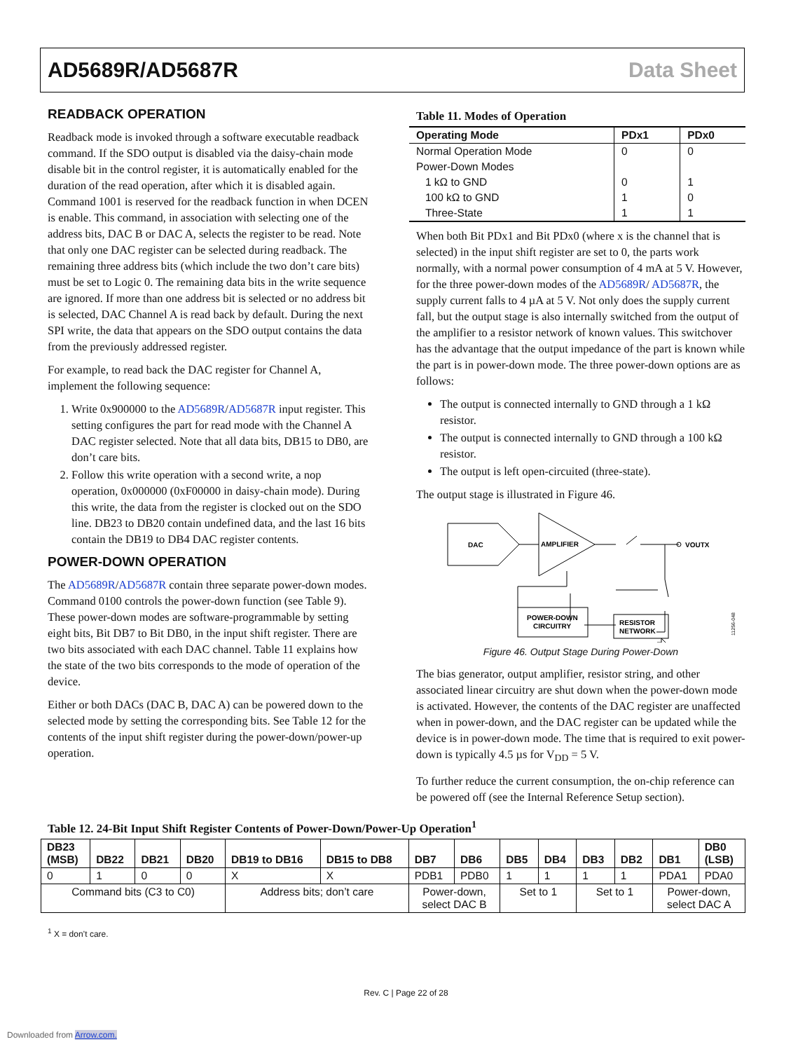AD5689R/AD5687R Data Sheet
READBACK OPERATION
Readback mode is invoked through a software executable readback command. If the SDO output is disabled via the daisy-chain mode disable bit in the control register, it is automatically enabled for the duration of the read operation, after which it is disabled again. Command 1001 is reserved for the readback function in when DCEN is enable. This command, in association with selecting one of the address bits, DAC B or DAC A, selects the register to be read. Note that only one DAC register can be selected during readback. The remaining three address bits (which include the two don’t care bits) must be set to Logic 0. The remaining data bits in the write sequence are ignored. If more than one address bit is selected or no address bit is selected, DAC Channel A is read back by default. During the next SPI write, the data that appears on the SDO output contains the data from the previously addressed register.
For example, to read back the DAC register for Channel A, implement the following sequence:
1. Write 0x900000 to the AD5689R/AD5687R input register. This setting configures the part for read mode with the Channel A DAC register selected. Note that all data bits, DB15 to DB0, are don’t care bits.
2. Follow this write operation with a second write, a nop operation, 0x000000 (0xF00000 in daisy-chain mode). During this write, the data from the register is clocked out on the SDO line. DB23 to DB20 contain undefined data, and the last 16 bits contain the DB19 to DB4 DAC register contents.
POWER-DOWN OPERATION
The AD5689R/AD5687R contain three separate power-down modes. Command 0100 controls the power-down function (see Table 9). These power-down modes are software-programmable by setting eight bits, Bit DB7 to Bit DB0, in the input shift register. There are two bits associated with each DAC channel. Table 11 explains how the state of the two bits corresponds to the mode of operation of the device.
Either or both DACs (DAC B, DAC A) can be powered down to the selected mode by setting the corresponding bits. See Table 12 for the contents of the input shift register during the power-down/power-up operation.
Table 11. Modes of Operation
| Operating Mode | PDx1 | PDx0 |
| --- | --- | --- |
| Normal Operation Mode | 0 | 0 |
| Power-Down Modes | | |
| 1 kΩ to GND | 0 | 1 |
| 100 kΩ to GND | 1 | 0 |
| Three-State | 1 | 1 |
When both Bit PDx1 and Bit PDx0 (where x is the channel that is selected) in the input shift register are set to 0, the parts work normally, with a normal power consumption of 4 mA at 5 V. However, for the three power-down modes of the AD5689R/ AD5687R, the supply current falls to 4 µA at 5 V. Not only does the supply current fall, but the output stage is also internally switched from the output of the amplifier to a resistor network of known values. This switchover has the advantage that the output impedance of the part is known while the part is in power-down mode. The three power-down options are as follows:
The output is connected internally to GND through a 1 kΩ resistor.
The output is connected internally to GND through a 100 kΩ resistor.
The output is left open-circuited (three-state).
The output stage is illustrated in Figure 46.
DAC
AMPLIFIER
VOUTX
POWER-DOWN
CIRCUITRY
RESISTOR
NETWORK
11256-048
Figure 46. Output Stage During Power-Down
The bias generator, output amplifier, resistor string, and other associated linear circuitry are shut down when the power-down mode is activated. However, the contents of the DAC register are unaffected when in power-down, and the DAC register can be updated while the device is in power-down mode. The time that is required to exit power-down is typically 4.5 µs for V<sub>DD</sub> = 5 V.
To further reduce the current consumption, the on-chip reference can be powered off (see the Internal Reference Setup section).
Table 12. 24-Bit Input Shift Register Contents of Power-Down/Power-Up Operation<sup>1</sup>
| DB23 (MSB) | DB22 | DB21 | DB20 | DB19 to DB16 | DB15 to DB8 | DB7 | DB6 | DB5 | DB4 | DB3 | DB2 | DB1 | DB0 (LSB) |
| --- | --- | --- | --- | --- | --- | --- | --- | --- | --- | --- | --- | --- | --- |
| 0 | 1 | 0 | 0 | X | X | PDB1 | PDB0 | 1 | 1 | 1 | 1 | PDA1 | PDA0 |
| Command bits (C3 to C0) | | | | Address bits; don’t care | | Power-down, select DAC B | | Set to 1 | | Set to 1 | | Power-down, select DAC A | |
<sup>1</sup> X = don’t care.
Rev. C | Page 22 of 28
Downloaded from Arrow.com.